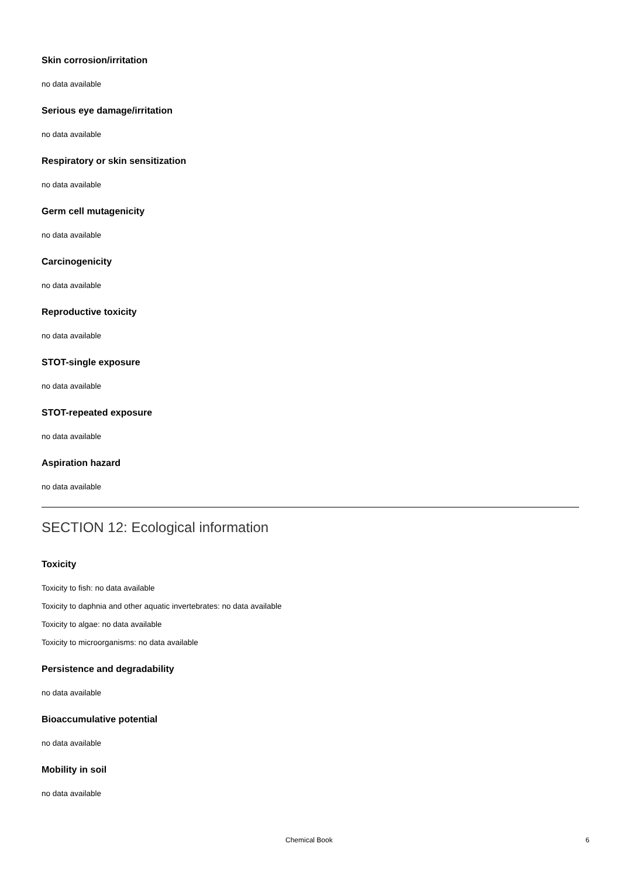Skin corrosion/irritation
no data available
Serious eye damage/irritation
no data available
Respiratory or skin sensitization
no data available
Germ cell mutagenicity
no data available
Carcinogenicity
no data available
Reproductive toxicity
no data available
STOT-single exposure
no data available
STOT-repeated exposure
no data available
Aspiration hazard
no data available
SECTION 12: Ecological information
Toxicity
Toxicity to fish: no data available
Toxicity to daphnia and other aquatic invertebrates: no data available
Toxicity to algae: no data available
Toxicity to microorganisms: no data available
Persistence and degradability
no data available
Bioaccumulative potential
no data available
Mobility in soil
no data available
Chemical Book 6